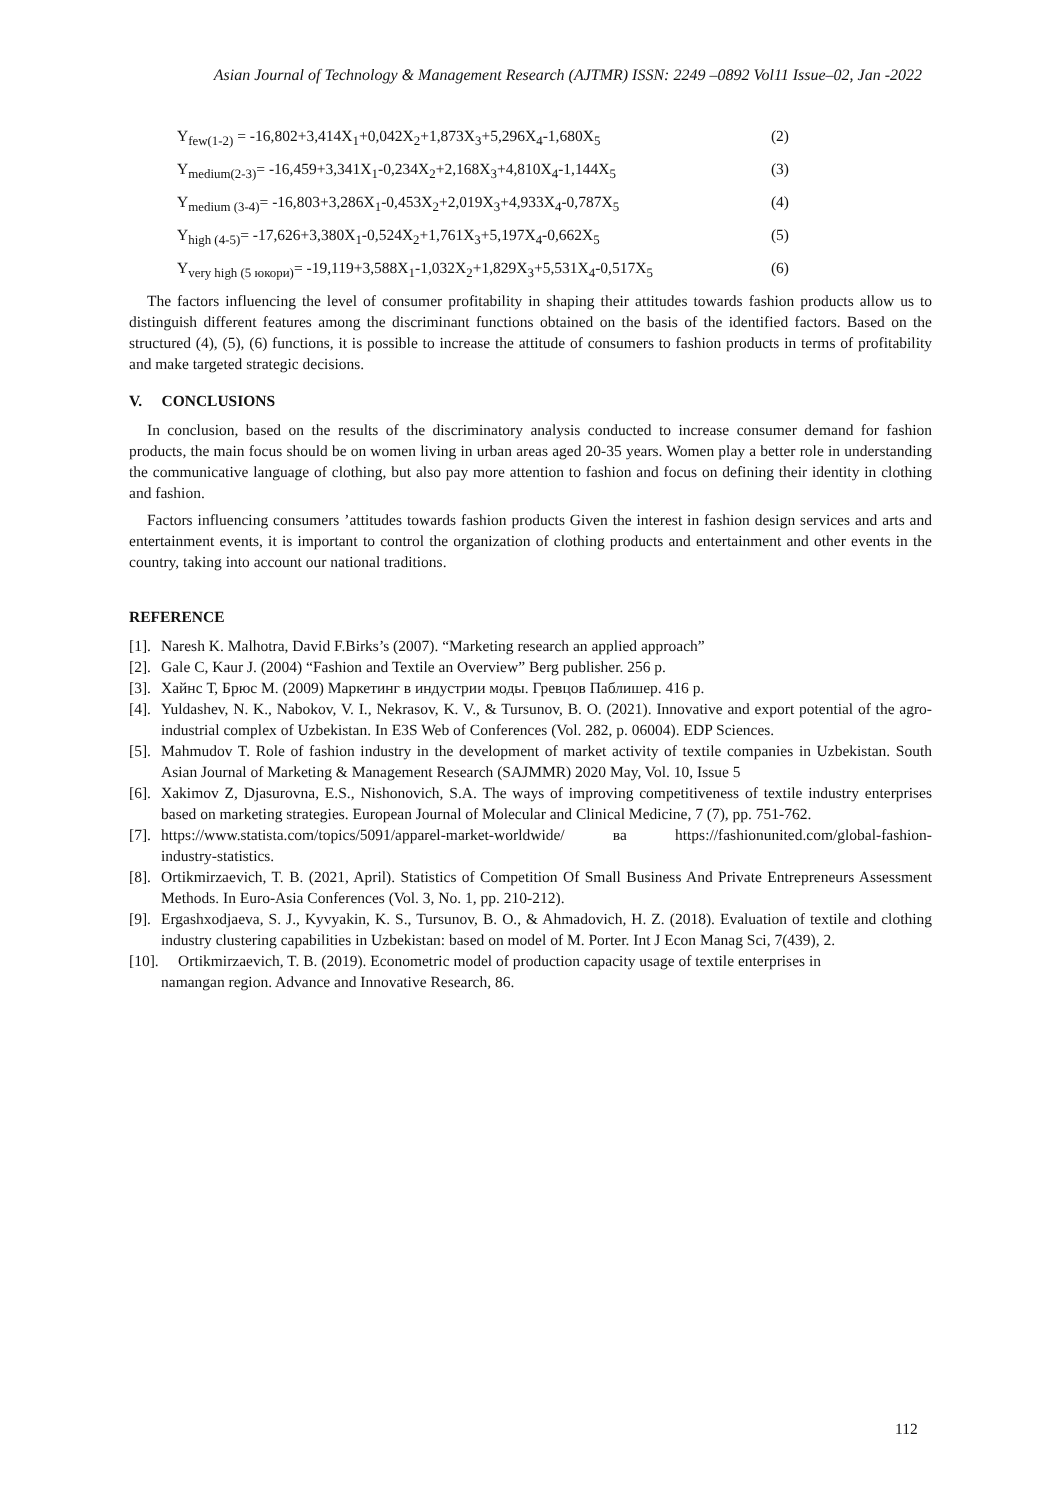Asian Journal of Technology & Management Research (AJTMR) ISSN: 2249 –0892 Vol11 Issue–02, Jan -2022
Y<sub>few(1-2)</sub> = -16,802+3,414X<sub>1</sub>+0,042X<sub>2</sub>+1,873X<sub>3</sub>+5,296X<sub>4</sub>-1,680X<sub>5</sub> (2)
Y<sub>medium(2-3)</sub>= -16,459+3,341X<sub>1</sub>-0,234X<sub>2</sub>+2,168X<sub>3</sub>+4,810X<sub>4</sub>-1,144X<sub>5</sub> (3)
Y<sub>medium (3-4)</sub>= -16,803+3,286X<sub>1</sub>-0,453X<sub>2</sub>+2,019X<sub>3</sub>+4,933X<sub>4</sub>-0,787X<sub>5</sub> (4)
Y<sub>high (4-5)</sub>= -17,626+3,380X<sub>1</sub>-0,524X<sub>2</sub>+1,761X<sub>3</sub>+5,197X<sub>4</sub>-0,662X<sub>5</sub> (5)
Y<sub>very high (5 юкори)</sub>= -19,119+3,588X<sub>1</sub>-1,032X<sub>2</sub>+1,829X<sub>3</sub>+5,531X<sub>4</sub>-0,517X<sub>5</sub> (6)
The factors influencing the level of consumer profitability in shaping their attitudes towards fashion products allow us to distinguish different features among the discriminant functions obtained on the basis of the identified factors. Based on the structured (4), (5), (6) functions, it is possible to increase the attitude of consumers to fashion products in terms of profitability and make targeted strategic decisions.
V. CONCLUSIONS
In conclusion, based on the results of the discriminatory analysis conducted to increase consumer demand for fashion products, the main focus should be on women living in urban areas aged 20-35 years. Women play a better role in understanding the communicative language of clothing, but also pay more attention to fashion and focus on defining their identity in clothing and fashion.
Factors influencing consumers ’attitudes towards fashion products Given the interest in fashion design services and arts and entertainment events, it is important to control the organization of clothing products and entertainment and other events in the country, taking into account our national traditions.
REFERENCE
[1]. Naresh K. Malhotra, David F.Birks’s (2007). “Marketing research an applied approach”
[2]. Gale C, Kaur J. (2004) “Fashion and Textile an Overview” Berg publisher. 256 p.
[3]. Хайнс Т, Брюс М. (2009) Маркетинг в индустрии моды. Гревцов Паблишер. 416 р.
[4]. Yuldashev, N. K., Nabokov, V. I., Nekrasov, K. V., & Tursunov, B. O. (2021). Innovative and export potential of the agro-industrial complex of Uzbekistan. In E3S Web of Conferences (Vol. 282, p. 06004). EDP Sciences.
[5]. Mahmudov T. Role of fashion industry in the development of market activity of textile companies in Uzbekistan. South Asian Journal of Marketing & Management Research (SAJMMR) 2020 May, Vol. 10, Issue 5
[6]. Xakimov Z, Djasurovna, E.S., Nishonovich, S.A. The ways of improving competitiveness of textile industry enterprises based on marketing strategies. European Journal of Molecular and Clinical Medicine, 7 (7), pp. 751-762.
[7]. https://www.statista.com/topics/5091/apparel-market-worldwide/ ва https://fashionunited.com/global-fashion-industry-statistics.
[8]. Ortikmirzaevich, T. B. (2021, April). Statistics of Competition Of Small Business And Private Entrepreneurs Assessment Methods. In Euro-Asia Conferences (Vol. 3, No. 1, pp. 210-212).
[9]. Ergashxodjaeva, S. J., Kyvyakin, K. S., Tursunov, B. O., & Ahmadovich, H. Z. (2018). Evaluation of textile and clothing industry clustering capabilities in Uzbekistan: based on model of M. Porter. Int J Econ Manag Sci, 7(439), 2.
[10]. Ortikmirzaevich, T. B. (2019). Econometric model of production capacity usage of textile enterprises in
namangan region. Advance and Innovative Research, 86.
112